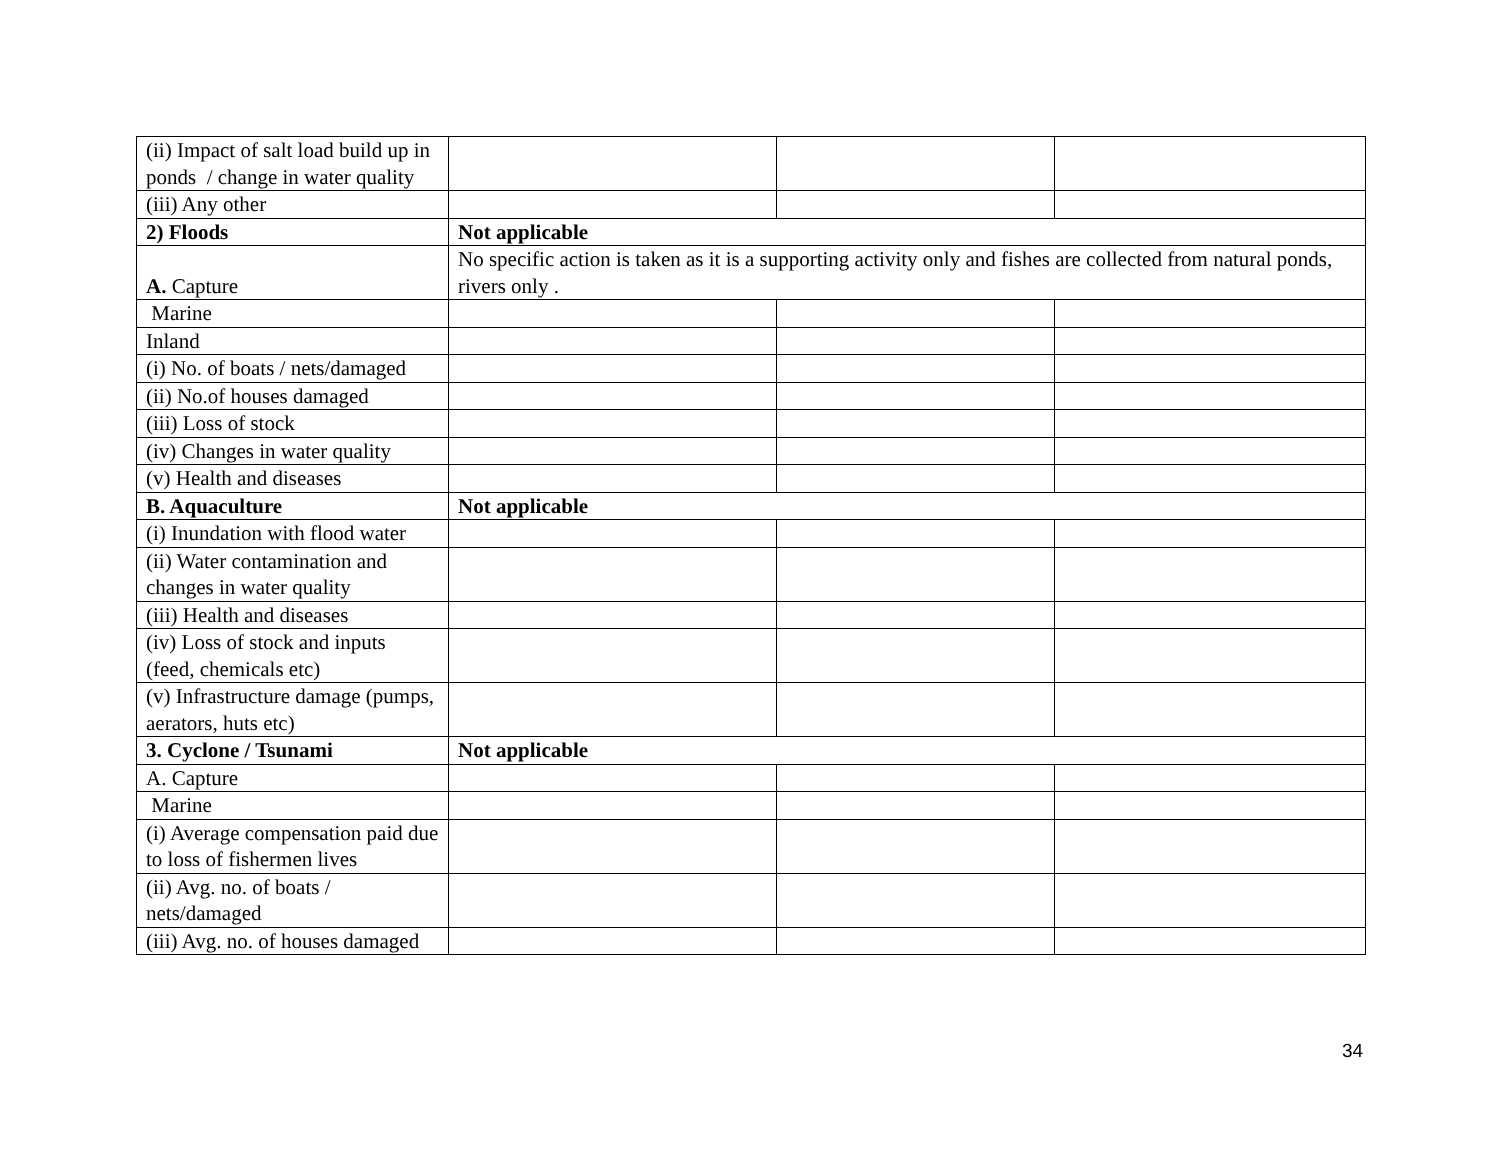| (ii) Impact of salt load build up in ponds / change in water quality | | | |
| (iii) Any other | | | |
| 2) Floods | Not applicable | | |
| A. Capture | No specific action is taken as it is a supporting activity only and fishes are collected from natural ponds, rivers only . | | |
| Marine | | | |
| Inland | | | |
| (i) No. of boats / nets/damaged | | | |
| (ii) No.of houses damaged | | | |
| (iii) Loss of stock | | | |
| (iv) Changes in water quality | | | |
| (v) Health and diseases | | | |
| B. Aquaculture | Not applicable | | |
| (i) Inundation with flood water | | | |
| (ii) Water contamination and changes in water quality | | | |
| (iii) Health and diseases | | | |
| (iv) Loss of stock and inputs (feed, chemicals etc) | | | |
| (v) Infrastructure damage (pumps, aerators, huts etc) | | | |
| 3. Cyclone / Tsunami | Not applicable | | |
| A. Capture | | | |
| Marine | | | |
| (i) Average compensation paid due to loss of fishermen lives | | | |
| (ii) Avg. no. of boats / nets/damaged | | | |
| (iii) Avg. no. of houses damaged | | | |
34